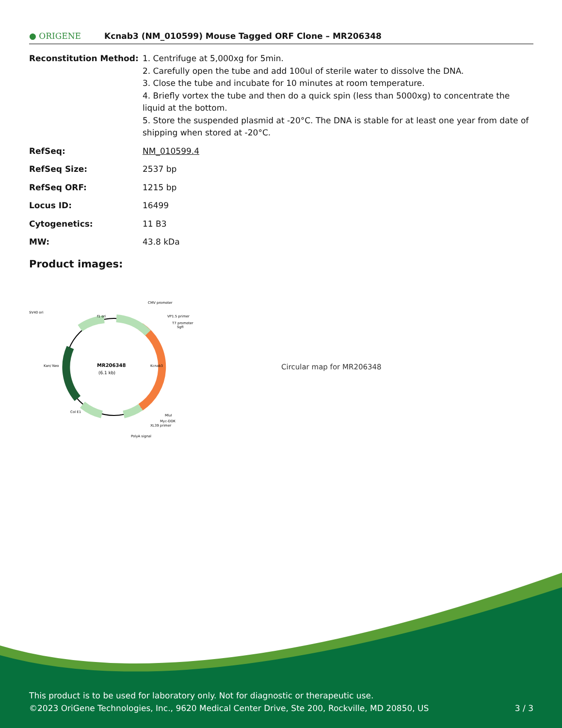● ORIGENE
Kcnab3 (NM_010599) Mouse Tagged ORF Clone – MR206348
| Reconstitution Method: | 1. Centrifuge at 5,000xg for 5min. 2. Carefully open the tube and add 100ul of sterile water to dissolve the DNA. 3. Close the tube and incubate for 10 minutes at room temperature. 4. Briefly vortex the tube and then do a quick spin (less than 5000xg) to concentrate the liquid at the bottom. 5. Store the suspended plasmid at -20°C. The DNA is stable for at least one year from date of shipping when stored at -20°C. |
| RefSeq: | NM_010599.4 |
| RefSeq Size: | 2537 bp |
| RefSeq ORF: | 1215 bp |
| Locus ID: | 16499 |
| Cytogenetics: | 11 B3 |
| MW: | 43.8 kDa |
Product images:
MR206348
(6.1 kb)
CMV promoter
VP1.5 primer
T7 promoter
SgfI
SV40 ori
f1 ori
MluI
Myc-DDK
XL39 primer
PolyA signal
Col E1
Kan/ Neo
Kcnab3
Circular map for MR206348
This product is to be used for laboratory only. Not for diagnostic or therapeutic use.
©2023 OriGene Technologies, Inc., 9620 Medical Center Drive, Ste 200, Rockville, MD 20850, US 3 / 3